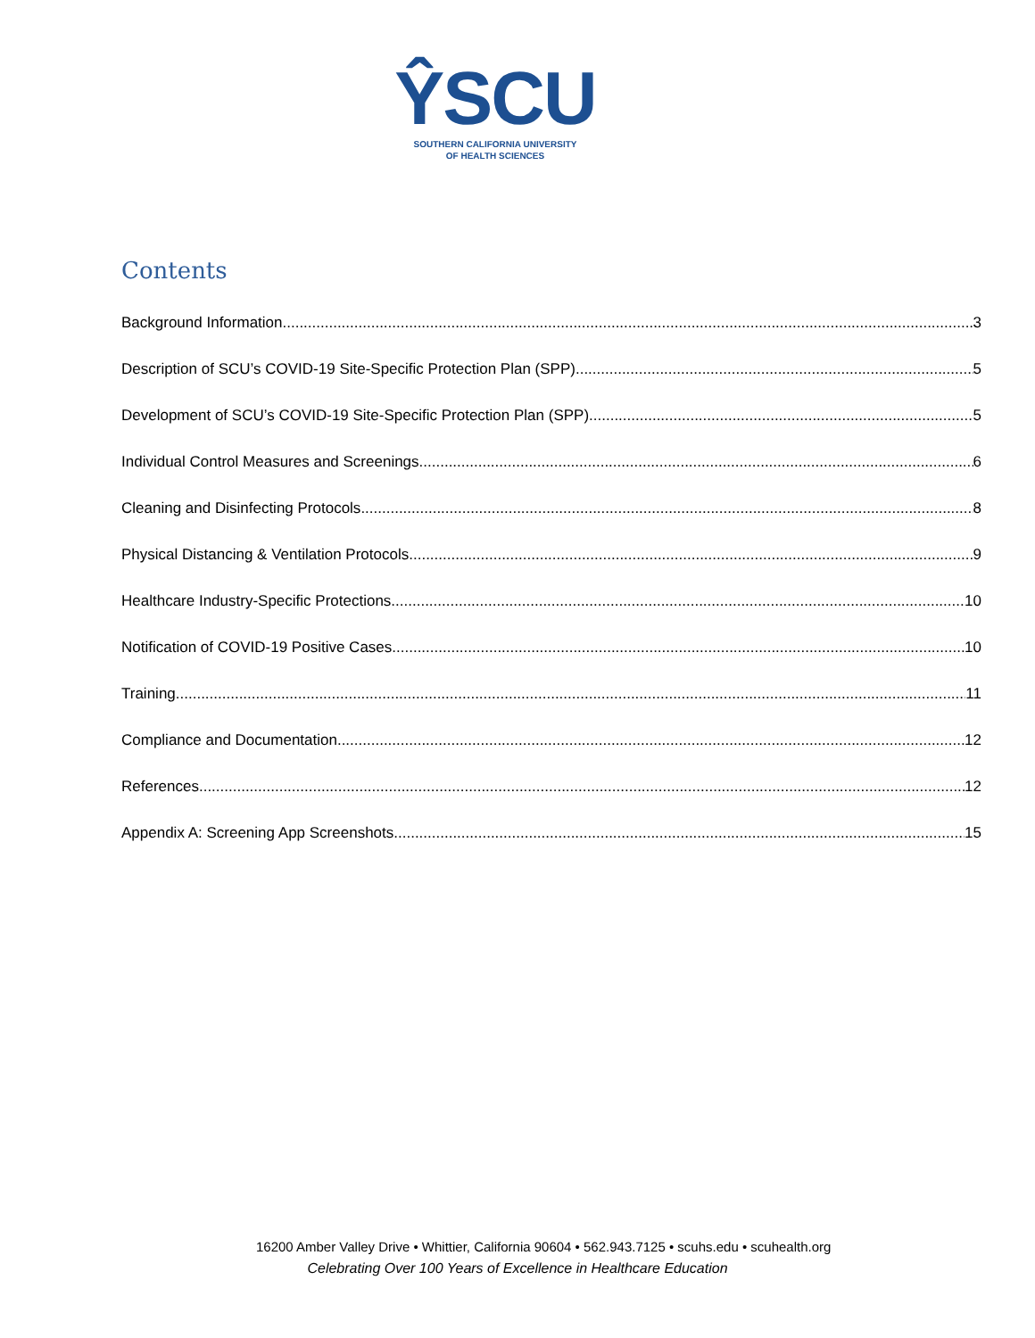ŶSCU
SOUTHERN CALIFORNIA UNIVERSITY
OF HEALTH SCIENCES
Contents
Background Information 3
Description of SCU’s COVID-19 Site-Specific Protection Plan (SPP) 5
Development of SCU’s COVID-19 Site-Specific Protection Plan (SPP) 5
Individual Control Measures and Screenings 6
Cleaning and Disinfecting Protocols 8
Physical Distancing & Ventilation Protocols 9
Healthcare Industry-Specific Protections 10
Notification of COVID-19 Positive Cases 10
Training 11
Compliance and Documentation 12
References 12
Appendix A: Screening App Screenshots 15
16200 Amber Valley Drive • Whittier, California 90604 • 562.943.7125 • scuhs.edu • scuhealth.org
Celebrating Over 100 Years of Excellence in Healthcare Education